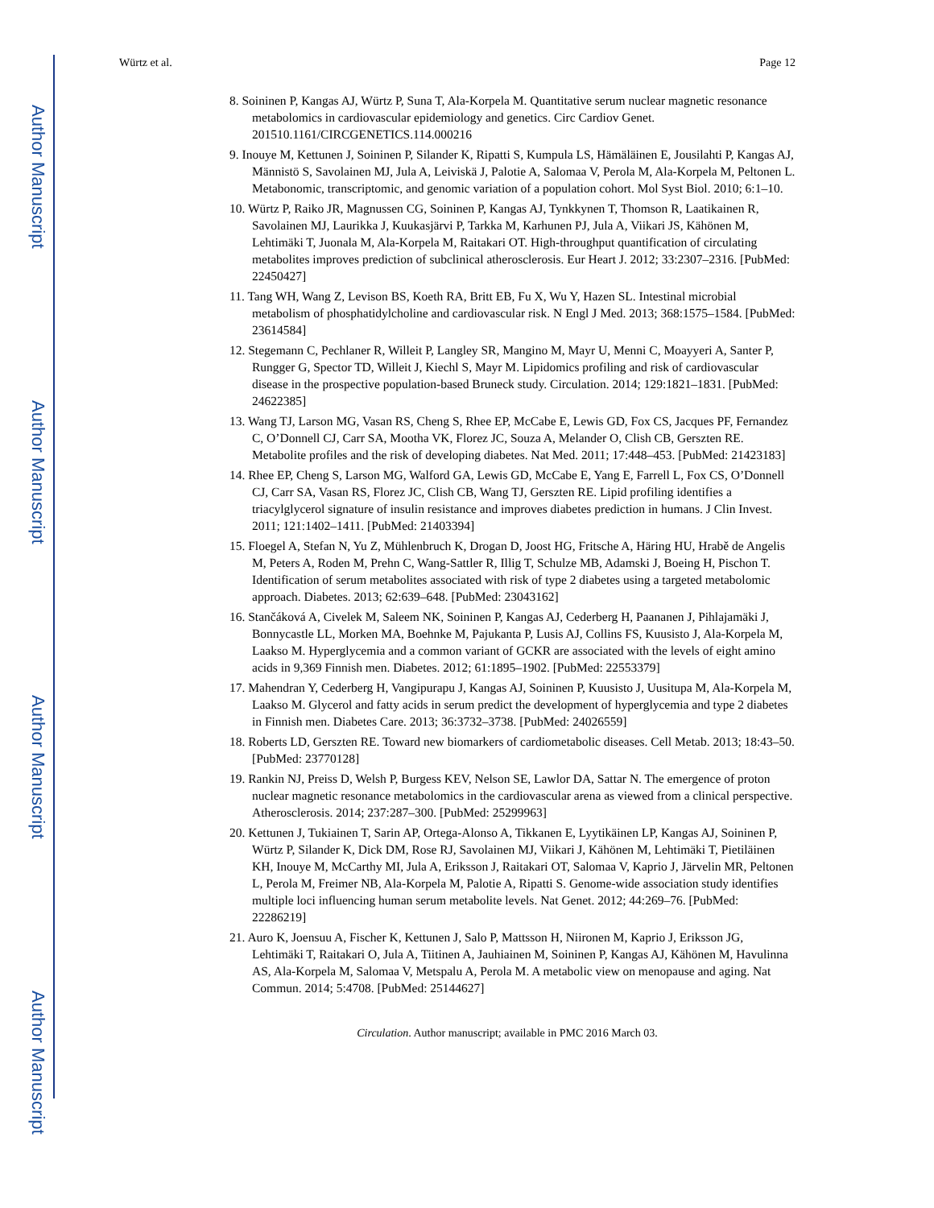Author Manuscript
Author Manuscript
Author Manuscript
Author Manuscript
Würtz et al. Page 12
8. Soininen P, Kangas AJ, Würtz P, Suna T, Ala-Korpela M. Quantitative serum nuclear magnetic resonance metabolomics in cardiovascular epidemiology and genetics. Circ Cardiov Genet. 201510.1161/CIRCGENETICS.114.000216
9. Inouye M, Kettunen J, Soininen P, Silander K, Ripatti S, Kumpula LS, Hämäläinen E, Jousilahti P, Kangas AJ, Männistö S, Savolainen MJ, Jula A, Leiviskä J, Palotie A, Salomaa V, Perola M, Ala-Korpela M, Peltonen L. Metabonomic, transcriptomic, and genomic variation of a population cohort. Mol Syst Biol. 2010; 6:1–10.
10. Würtz P, Raiko JR, Magnussen CG, Soininen P, Kangas AJ, Tynkkynen T, Thomson R, Laatikainen R, Savolainen MJ, Laurikka J, Kuukasjärvi P, Tarkka M, Karhunen PJ, Jula A, Viikari JS, Kähönen M, Lehtimäki T, Juonala M, Ala-Korpela M, Raitakari OT. High-throughput quantification of circulating metabolites improves prediction of subclinical atherosclerosis. Eur Heart J. 2012; 33:2307–2316. [PubMed: 22450427]
11. Tang WH, Wang Z, Levison BS, Koeth RA, Britt EB, Fu X, Wu Y, Hazen SL. Intestinal microbial metabolism of phosphatidylcholine and cardiovascular risk. N Engl J Med. 2013; 368:1575–1584. [PubMed: 23614584]
12. Stegemann C, Pechlaner R, Willeit P, Langley SR, Mangino M, Mayr U, Menni C, Moayyeri A, Santer P, Rungger G, Spector TD, Willeit J, Kiechl S, Mayr M. Lipidomics profiling and risk of cardiovascular disease in the prospective population-based Bruneck study. Circulation. 2014; 129:1821–1831. [PubMed: 24622385]
13. Wang TJ, Larson MG, Vasan RS, Cheng S, Rhee EP, McCabe E, Lewis GD, Fox CS, Jacques PF, Fernandez C, O’Donnell CJ, Carr SA, Mootha VK, Florez JC, Souza A, Melander O, Clish CB, Gerszten RE. Metabolite profiles and the risk of developing diabetes. Nat Med. 2011; 17:448–453. [PubMed: 21423183]
14. Rhee EP, Cheng S, Larson MG, Walford GA, Lewis GD, McCabe E, Yang E, Farrell L, Fox CS, O’Donnell CJ, Carr SA, Vasan RS, Florez JC, Clish CB, Wang TJ, Gerszten RE. Lipid profiling identifies a triacylglycerol signature of insulin resistance and improves diabetes prediction in humans. J Clin Invest. 2011; 121:1402–1411. [PubMed: 21403394]
15. Floegel A, Stefan N, Yu Z, Mühlenbruch K, Drogan D, Joost HG, Fritsche A, Häring HU, Hrabě de Angelis M, Peters A, Roden M, Prehn C, Wang-Sattler R, Illig T, Schulze MB, Adamski J, Boeing H, Pischon T. Identification of serum metabolites associated with risk of type 2 diabetes using a targeted metabolomic approach. Diabetes. 2013; 62:639–648. [PubMed: 23043162]
16. Stančáková A, Civelek M, Saleem NK, Soininen P, Kangas AJ, Cederberg H, Paananen J, Pihlajamäki J, Bonnycastle LL, Morken MA, Boehnke M, Pajukanta P, Lusis AJ, Collins FS, Kuusisto J, Ala-Korpela M, Laakso M. Hyperglycemia and a common variant of GCKR are associated with the levels of eight amino acids in 9,369 Finnish men. Diabetes. 2012; 61:1895–1902. [PubMed: 22553379]
17. Mahendran Y, Cederberg H, Vangipurapu J, Kangas AJ, Soininen P, Kuusisto J, Uusitupa M, Ala-Korpela M, Laakso M. Glycerol and fatty acids in serum predict the development of hyperglycemia and type 2 diabetes in Finnish men. Diabetes Care. 2013; 36:3732–3738. [PubMed: 24026559]
18. Roberts LD, Gerszten RE. Toward new biomarkers of cardiometabolic diseases. Cell Metab. 2013; 18:43–50. [PubMed: 23770128]
19. Rankin NJ, Preiss D, Welsh P, Burgess KEV, Nelson SE, Lawlor DA, Sattar N. The emergence of proton nuclear magnetic resonance metabolomics in the cardiovascular arena as viewed from a clinical perspective. Atherosclerosis. 2014; 237:287–300. [PubMed: 25299963]
20. Kettunen J, Tukiainen T, Sarin AP, Ortega-Alonso A, Tikkanen E, Lyytikäinen LP, Kangas AJ, Soininen P, Würtz P, Silander K, Dick DM, Rose RJ, Savolainen MJ, Viikari J, Kähönen M, Lehtimäki T, Pietiläinen KH, Inouye M, McCarthy MI, Jula A, Eriksson J, Raitakari OT, Salomaa V, Kaprio J, Järvelin MR, Peltonen L, Perola M, Freimer NB, Ala-Korpela M, Palotie A, Ripatti S. Genome-wide association study identifies multiple loci influencing human serum metabolite levels. Nat Genet. 2012; 44:269–76. [PubMed: 22286219]
21. Auro K, Joensuu A, Fischer K, Kettunen J, Salo P, Mattsson H, Niironen M, Kaprio J, Eriksson JG, Lehtimäki T, Raitakari O, Jula A, Tiitinen A, Jauhiainen M, Soininen P, Kangas AJ, Kähönen M, Havulinna AS, Ala-Korpela M, Salomaa V, Metspalu A, Perola M. A metabolic view on menopause and aging. Nat Commun. 2014; 5:4708. [PubMed: 25144627]
Circulation. Author manuscript; available in PMC 2016 March 03.